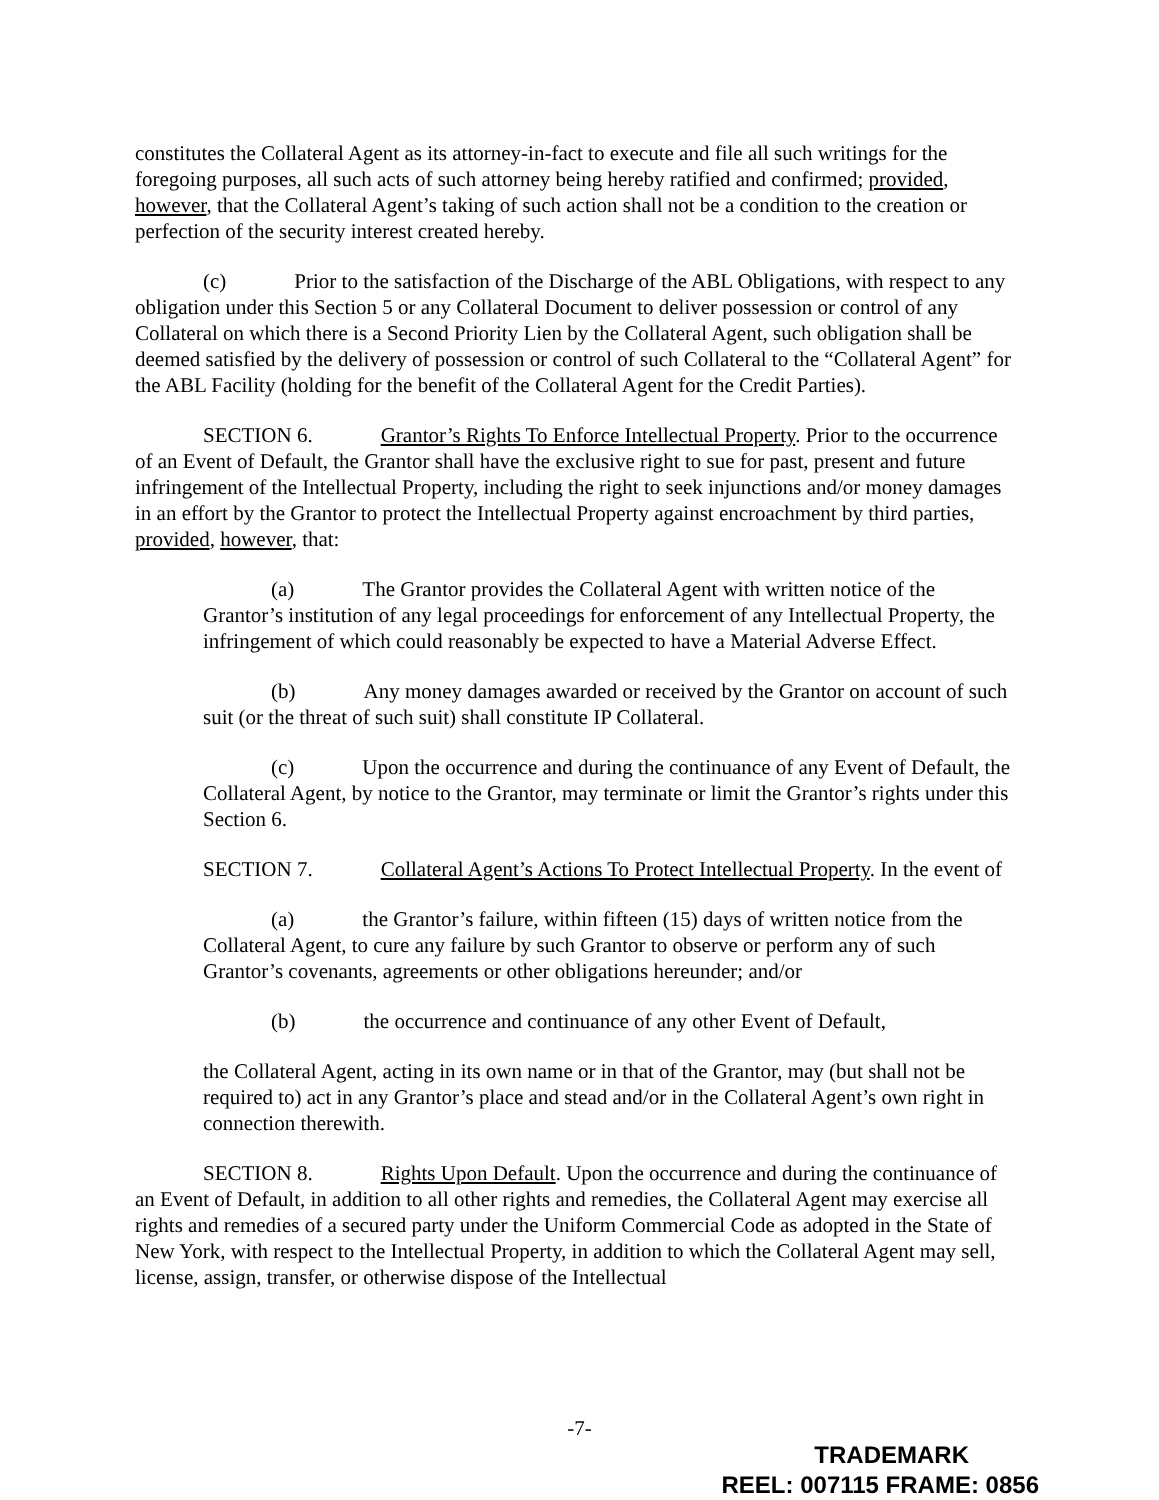constitutes the Collateral Agent as its attorney-in-fact to execute and file all such writings for the foregoing purposes, all such acts of such attorney being hereby ratified and confirmed; provided, however, that the Collateral Agent’s taking of such action shall not be a condition to the creation or perfection of the security interest created hereby.
(c) Prior to the satisfaction of the Discharge of the ABL Obligations, with respect to any obligation under this Section 5 or any Collateral Document to deliver possession or control of any Collateral on which there is a Second Priority Lien by the Collateral Agent, such obligation shall be deemed satisfied by the delivery of possession or control of such Collateral to the “Collateral Agent” for the ABL Facility (holding for the benefit of the Collateral Agent for the Credit Parties).
SECTION 6. Grantor’s Rights To Enforce Intellectual Property. Prior to the occurrence of an Event of Default, the Grantor shall have the exclusive right to sue for past, present and future infringement of the Intellectual Property, including the right to seek injunctions and/or money damages in an effort by the Grantor to protect the Intellectual Property against encroachment by third parties, provided, however, that:
(a) The Grantor provides the Collateral Agent with written notice of the Grantor’s institution of any legal proceedings for enforcement of any Intellectual Property, the infringement of which could reasonably be expected to have a Material Adverse Effect.
(b) Any money damages awarded or received by the Grantor on account of such suit (or the threat of such suit) shall constitute IP Collateral.
(c) Upon the occurrence and during the continuance of any Event of Default, the Collateral Agent, by notice to the Grantor, may terminate or limit the Grantor’s rights under this Section 6.
SECTION 7. Collateral Agent’s Actions To Protect Intellectual Property. In the event of
(a) the Grantor’s failure, within fifteen (15) days of written notice from the Collateral Agent, to cure any failure by such Grantor to observe or perform any of such Grantor’s covenants, agreements or other obligations hereunder; and/or
(b) the occurrence and continuance of any other Event of Default,
the Collateral Agent, acting in its own name or in that of the Grantor, may (but shall not be required to) act in any Grantor’s place and stead and/or in the Collateral Agent’s own right in connection therewith.
SECTION 8. Rights Upon Default. Upon the occurrence and during the continuance of an Event of Default, in addition to all other rights and remedies, the Collateral Agent may exercise all rights and remedies of a secured party under the Uniform Commercial Code as adopted in the State of New York, with respect to the Intellectual Property, in addition to which the Collateral Agent may sell, license, assign, transfer, or otherwise dispose of the Intellectual
-7-
TRADEMARK
REEL: 007115 FRAME: 0856